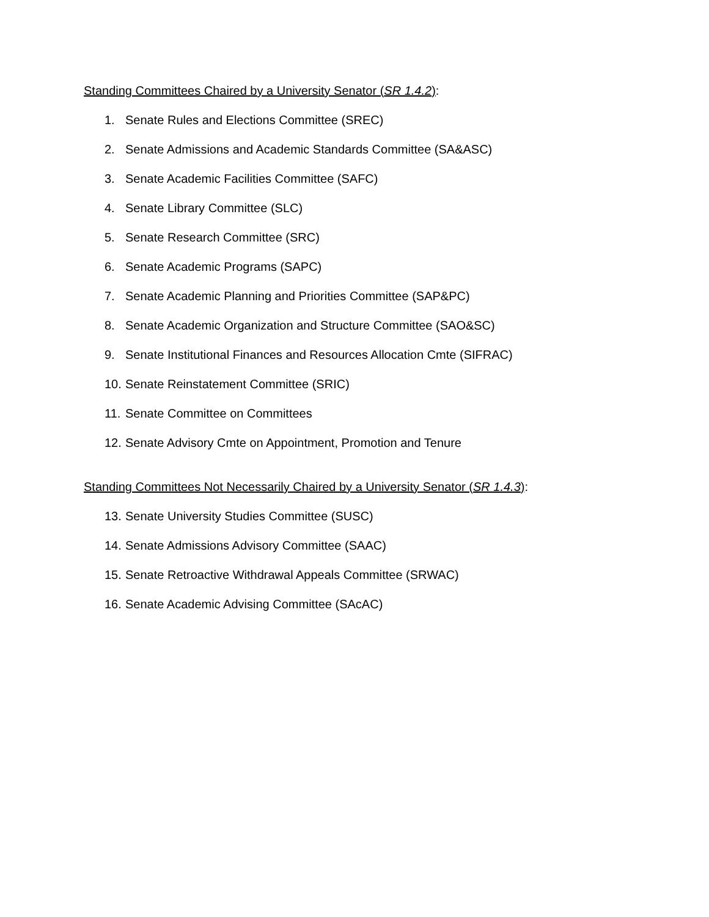Standing Committees Chaired by a University Senator (SR 1.4.2):
1. Senate Rules and Elections Committee (SREC)
2. Senate Admissions and Academic Standards Committee (SA&ASC)
3. Senate Academic Facilities Committee (SAFC)
4. Senate Library Committee (SLC)
5. Senate Research Committee (SRC)
6. Senate Academic Programs (SAPC)
7. Senate Academic Planning and Priorities Committee (SAP&PC)
8. Senate Academic Organization and Structure Committee (SAO&SC)
9. Senate Institutional Finances and Resources Allocation Cmte (SIFRAC)
10. Senate Reinstatement Committee (SRIC)
11. Senate Committee on Committees
12. Senate Advisory Cmte on Appointment, Promotion and Tenure
Standing Committees Not Necessarily Chaired by a University Senator (SR 1.4.3):
13. Senate University Studies Committee (SUSC)
14. Senate Admissions Advisory Committee (SAAC)
15. Senate Retroactive Withdrawal Appeals Committee (SRWAC)
16. Senate Academic Advising Committee (SAcAC)